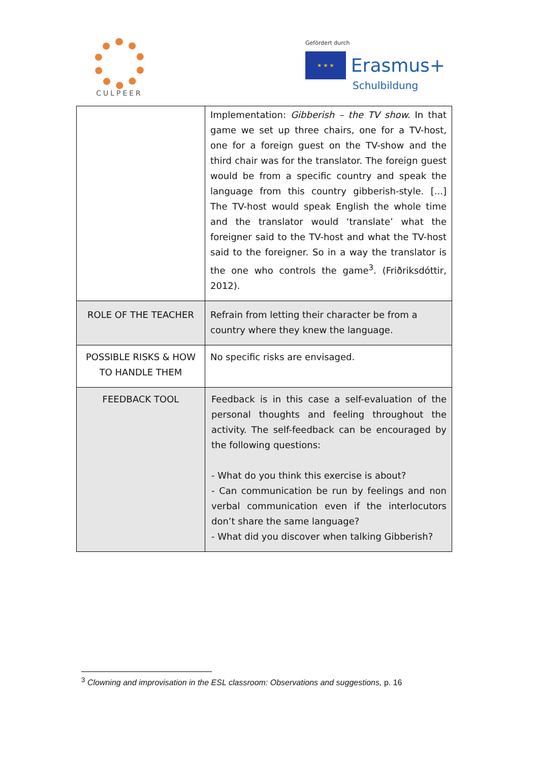CULPEER
Gefördert durch
★ ★ ★
Erasmus+
Schulbildung
| | Implementation: Gibberish – the TV show. In that game we set up three chairs, one for a TV-host, one for a foreign guest on the TV-show and the third chair was for the translator. The foreign guest would be from a specific country and speak the language from this country gibberish-style. [...] The TV-host would speak English the whole time and the translator would ‘translate’ what the foreigner said to the TV-host and what the TV-host said to the foreigner. So in a way the translator is the one who controls the game<sup>3</sup>. (Friðriksdóttir, 2012). |
| ROLE OF THE TEACHER | Refrain from letting their character be from a country where they knew the language. |
| POSSIBLE RISKS & HOW TO HANDLE THEM | No specific risks are envisaged. |
| FEEDBACK TOOL | Feedback is in this case a self-evaluation of the personal thoughts and feeling throughout the activity. The self-feedback can be encouraged by the following questions: - What do you think this exercise is about? - Can communication be run by feelings and non verbal communication even if the interlocutors don’t share the same language? - What did you discover when talking Gibberish? |
<sup>3</sup> Clowning and improvisation in the ESL classroom: Observations and suggestions, p. 16